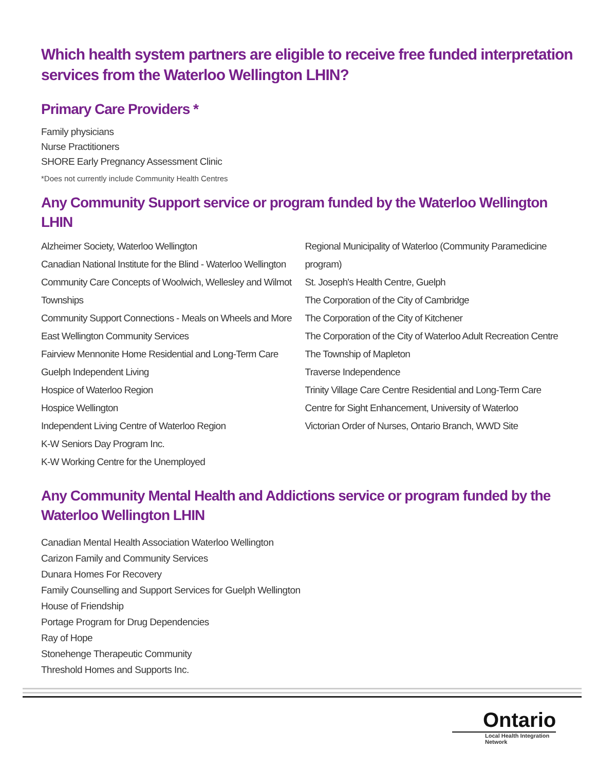Which health system partners are eligible to receive free funded interpretation services from the Waterloo Wellington LHIN?
Primary Care Providers *
Family physicians
Nurse Practitioners
SHORE Early Pregnancy Assessment Clinic
*Does not currently include Community Health Centres
Any Community Support service or program funded by the Waterloo Wellington LHIN
Alzheimer Society, Waterloo Wellington
Canadian National Institute for the Blind - Waterloo Wellington
Community Care Concepts of Woolwich, Wellesley and Wilmot Townships
Community Support Connections - Meals on Wheels and More
East Wellington Community Services
Fairview Mennonite Home Residential and Long-Term Care
Guelph Independent Living
Hospice of Waterloo Region
Hospice Wellington
Independent Living Centre of Waterloo Region
K-W Seniors Day Program Inc.
K-W Working Centre for the Unemployed
Regional Municipality of Waterloo (Community Paramedicine program)
St. Joseph's Health Centre, Guelph
The Corporation of the City of Cambridge
The Corporation of the City of Kitchener
The Corporation of the City of Waterloo Adult Recreation Centre
The Township of Mapleton
Traverse Independence
Trinity Village Care Centre Residential and Long-Term Care
Centre for Sight Enhancement, University of Waterloo
Victorian Order of Nurses, Ontario Branch, WWD Site
Any Community Mental Health and Addictions service or program funded by the Waterloo Wellington LHIN
Canadian Mental Health Association Waterloo Wellington
Carizon Family and Community Services
Dunara Homes For Recovery
Family Counselling and Support Services for Guelph Wellington
House of Friendship
Portage Program for Drug Dependencies
Ray of Hope
Stonehenge Therapeutic Community
Threshold Homes and Supports Inc.
Ontario
Local Health Integration
Network